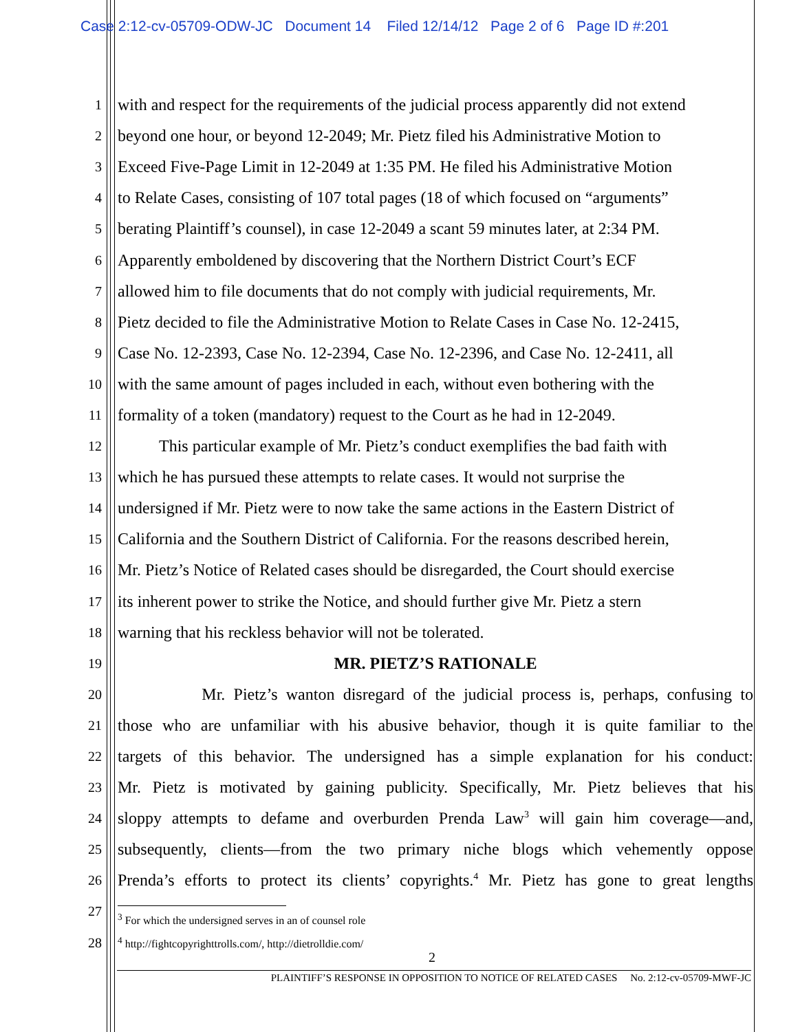Case 2:12-cv-05709-ODW-JC Document 14 Filed 12/14/12 Page 2 of 6 Page ID #:201
1 with and respect for the requirements of the judicial process apparently did not extend
2 beyond one hour, or beyond 12-2049; Mr. Pietz filed his Administrative Motion to
3 Exceed Five-Page Limit in 12-2049 at 1:35 PM. He filed his Administrative Motion
4 to Relate Cases, consisting of 107 total pages (18 of which focused on “arguments”
5 berating Plaintiff’s counsel), in case 12-2049 a scant 59 minutes later, at 2:34 PM.
6 Apparently emboldened by discovering that the Northern District Court’s ECF
7 allowed him to file documents that do not comply with judicial requirements, Mr.
8 Pietz decided to file the Administrative Motion to Relate Cases in Case No. 12-2415,
9 Case No. 12-2393, Case No. 12-2394, Case No. 12-2396, and Case No. 12-2411, all
10 with the same amount of pages included in each, without even bothering with the
11 formality of a token (mandatory) request to the Court as he had in 12-2049.
12 This particular example of Mr. Pietz’s conduct exemplifies the bad faith with
13 which he has pursued these attempts to relate cases. It would not surprise the
14 undersigned if Mr. Pietz were to now take the same actions in the Eastern District of
15 California and the Southern District of California. For the reasons described herein,
16 Mr. Pietz’s Notice of Related cases should be disregarded, the Court should exercise
17 its inherent power to strike the Notice, and should further give Mr. Pietz a stern
18 warning that his reckless behavior will not be tolerated.
19 MR. PIETZ’S RATIONALE
20 Mr. Pietz’s wanton disregard of the judicial process is, perhaps, confusing to
21 those who are unfamiliar with his abusive behavior, though it is quite familiar to the
22 targets of this behavior. The undersigned has a simple explanation for his conduct:
23 Mr. Pietz is motivated by gaining publicity. Specifically, Mr. Pietz believes that his
24 sloppy attempts to defame and overburden Prenda Law<sup>3</sup> will gain him coverage—and,
25 subsequently, clients—from the two primary niche blogs which vehemently oppose
26 Prenda’s efforts to protect its clients’ copyrights.<sup>4</sup> Mr. Pietz has gone to great lengths
27<sup>3</sup> For which the undersigned serves in an of counsel role
28<sup>4</sup> http://fightcopyrighttrolls.com/, http://dietrolldie.com/
2
PLAINTIFF’S RESPONSE IN OPPOSITION TO NOTICE OF RELATED CASES No. 2:12-cv-05709-MWF-JC